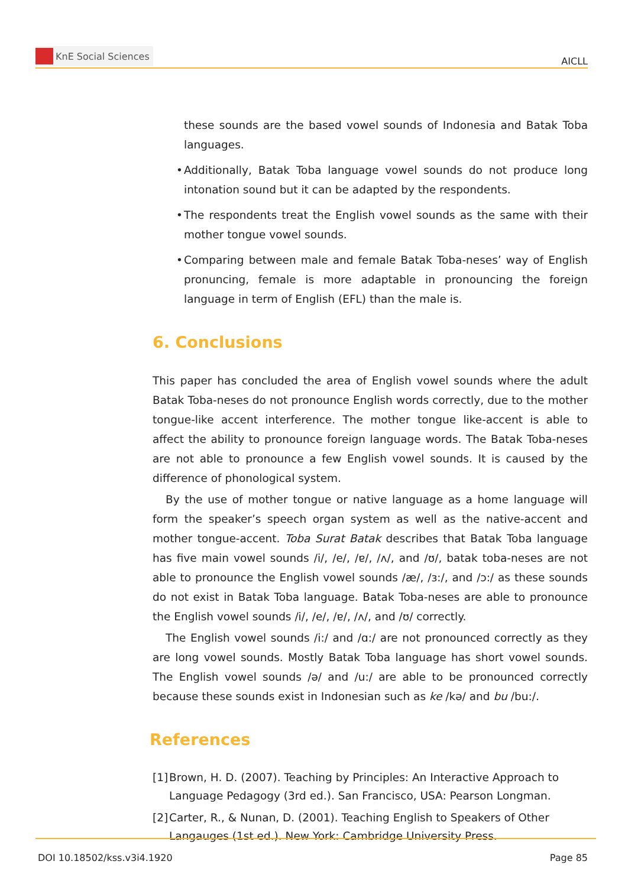KnE Social Sciences
AICLL
these sounds are the based vowel sounds of Indonesia and Batak Toba languages.
• Additionally, Batak Toba language vowel sounds do not produce long intonation sound but it can be adapted by the respondents.
• The respondents treat the English vowel sounds as the same with their mother tongue vowel sounds.
• Comparing between male and female Batak Toba-neses’ way of English pronuncing, female is more adaptable in pronouncing the foreign language in term of English (EFL) than the male is.
6. Conclusions
This paper has concluded the area of English vowel sounds where the adult Batak Toba-neses do not pronounce English words correctly, due to the mother tongue-like accent interference. The mother tongue like-accent is able to affect the ability to pronounce foreign language words. The Batak Toba-neses are not able to pronounce a few English vowel sounds. It is caused by the difference of phonological system.
By the use of mother tongue or native language as a home language will form the speaker’s speech organ system as well as the native-accent and mother tongue-accent. Toba Surat Batak describes that Batak Toba language has five main vowel sounds /i/, /e/, /ɐ/, /ʌ/, and /ʊ/, batak toba-neses are not able to pronounce the English vowel sounds /æ/, /ɜ:/, and /ɔ:/ as these sounds do not exist in Batak Toba language. Batak Toba-neses are able to pronounce the English vowel sounds /i/, /e/, /ɐ/, /ʌ/, and /ʊ/ correctly.
The English vowel sounds /i:/ and /ɑ:/ are not pronounced correctly as they are long vowel sounds. Mostly Batak Toba language has short vowel sounds. The English vowel sounds /ə/ and /u:/ are able to be pronounced correctly because these sounds exist in Indonesian such as ke /kə/ and bu /bu:/.
References
[1]
Brown, H. D. (2007). Teaching by Principles: An Interactive Approach to Language Pedagogy (3rd ed.). San Francisco, USA: Pearson Longman.
[2]
Carter, R., & Nunan, D. (2001). Teaching English to Speakers of Other Langauges (1st ed.). New York: Cambridge University Press.
DOI 10.18502/kss.v3i4.1920 Page 85